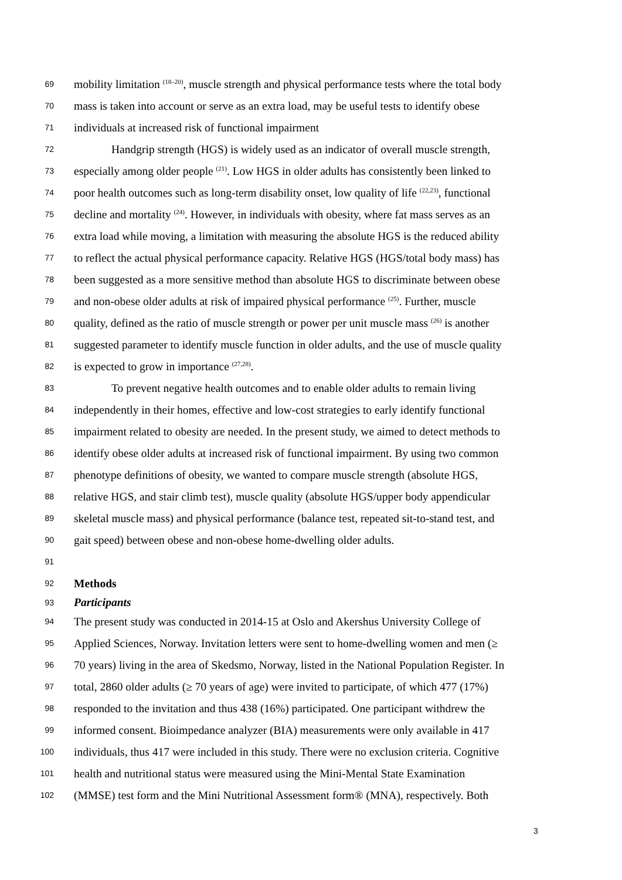69 mobility limitation <sup>(18–20)</sup>, muscle strength and physical performance tests where the total body
70 mass is taken into account or serve as an extra load, may be useful tests to identify obese
71 individuals at increased risk of functional impairment
72 Handgrip strength (HGS) is widely used as an indicator of overall muscle strength,
73 especially among older people <sup>(21)</sup>. Low HGS in older adults has consistently been linked to
74 poor health outcomes such as long-term disability onset, low quality of life <sup>(22,23)</sup>, functional
75 decline and mortality <sup>(24)</sup>. However, in individuals with obesity, where fat mass serves as an
76 extra load while moving, a limitation with measuring the absolute HGS is the reduced ability
77 to reflect the actual physical performance capacity. Relative HGS (HGS/total body mass) has
78 been suggested as a more sensitive method than absolute HGS to discriminate between obese
79 and non-obese older adults at risk of impaired physical performance <sup>(25)</sup>. Further, muscle
80 quality, defined as the ratio of muscle strength or power per unit muscle mass <sup>(26)</sup> is another
81 suggested parameter to identify muscle function in older adults, and the use of muscle quality
82 is expected to grow in importance <sup>(27,28)</sup>.
83 To prevent negative health outcomes and to enable older adults to remain living
84 independently in their homes, effective and low-cost strategies to early identify functional
85 impairment related to obesity are needed. In the present study, we aimed to detect methods to
86 identify obese older adults at increased risk of functional impairment. By using two common
87 phenotype definitions of obesity, we wanted to compare muscle strength (absolute HGS,
88 relative HGS, and stair climb test), muscle quality (absolute HGS/upper body appendicular
89 skeletal muscle mass) and physical performance (balance test, repeated sit-to-stand test, and
90 gait speed) between obese and non-obese home-dwelling older adults.
91
92 Methods
93 Participants
94 The present study was conducted in 2014-15 at Oslo and Akershus University College of
95 Applied Sciences, Norway. Invitation letters were sent to home-dwelling women and men (≥
96 70 years) living in the area of Skedsmo, Norway, listed in the National Population Register. In
97 total, 2860 older adults (≥ 70 years of age) were invited to participate, of which 477 (17%)
98 responded to the invitation and thus 438 (16%) participated. One participant withdrew the
99 informed consent. Bioimpedance analyzer (BIA) measurements were only available in 417
100 individuals, thus 417 were included in this study. There were no exclusion criteria. Cognitive
101 health and nutritional status were measured using the Mini-Mental State Examination
102 (MMSE) test form and the Mini Nutritional Assessment form® (MNA), respectively. Both
3